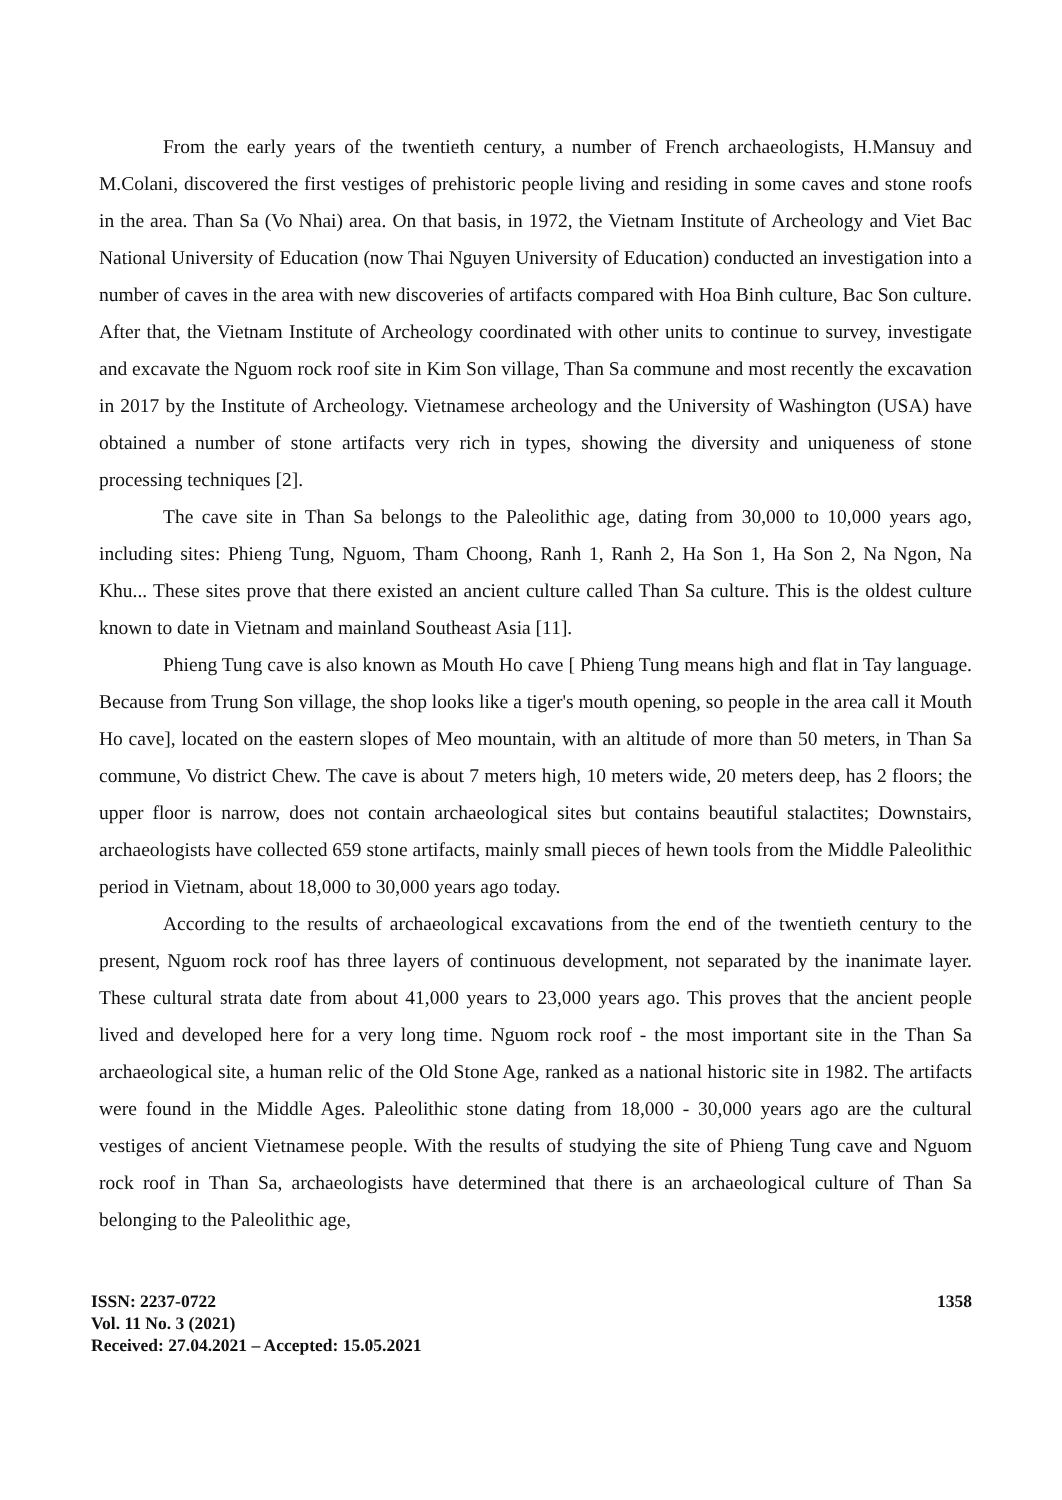From the early years of the twentieth century, a number of French archaeologists, H.Mansuy and M.Colani, discovered the first vestiges of prehistoric people living and residing in some caves and stone roofs in the area. Than Sa (Vo Nhai) area. On that basis, in 1972, the Vietnam Institute of Archeology and Viet Bac National University of Education (now Thai Nguyen University of Education) conducted an investigation into a number of caves in the area with new discoveries of artifacts compared with Hoa Binh culture, Bac Son culture. After that, the Vietnam Institute of Archeology coordinated with other units to continue to survey, investigate and excavate the Nguom rock roof site in Kim Son village, Than Sa commune and most recently the excavation in 2017 by the Institute of Archeology. Vietnamese archeology and the University of Washington (USA) have obtained a number of stone artifacts very rich in types, showing the diversity and uniqueness of stone processing techniques [2].
The cave site in Than Sa belongs to the Paleolithic age, dating from 30,000 to 10,000 years ago, including sites: Phieng Tung, Nguom, Tham Choong, Ranh 1, Ranh 2, Ha Son 1, Ha Son 2, Na Ngon, Na Khu... These sites prove that there existed an ancient culture called Than Sa culture. This is the oldest culture known to date in Vietnam and mainland Southeast Asia [11].
Phieng Tung cave is also known as Mouth Ho cave [ Phieng Tung means high and flat in Tay language. Because from Trung Son village, the shop looks like a tiger's mouth opening, so people in the area call it Mouth Ho cave], located on the eastern slopes of Meo mountain, with an altitude of more than 50 meters, in Than Sa commune, Vo district Chew. The cave is about 7 meters high, 10 meters wide, 20 meters deep, has 2 floors; the upper floor is narrow, does not contain archaeological sites but contains beautiful stalactites; Downstairs, archaeologists have collected 659 stone artifacts, mainly small pieces of hewn tools from the Middle Paleolithic period in Vietnam, about 18,000 to 30,000 years ago today.
According to the results of archaeological excavations from the end of the twentieth century to the present, Nguom rock roof has three layers of continuous development, not separated by the inanimate layer. These cultural strata date from about 41,000 years to 23,000 years ago. This proves that the ancient people lived and developed here for a very long time. Nguom rock roof - the most important site in the Than Sa archaeological site, a human relic of the Old Stone Age, ranked as a national historic site in 1982. The artifacts were found in the Middle Ages. Paleolithic stone dating from 18,000 - 30,000 years ago are the cultural vestiges of ancient Vietnamese people. With the results of studying the site of Phieng Tung cave and Nguom rock roof in Than Sa, archaeologists have determined that there is an archaeological culture of Than Sa belonging to the Paleolithic age,
ISSN: 2237-0722
Vol. 11 No. 3 (2021)
Received: 27.04.2021 – Accepted: 15.05.2021
1358